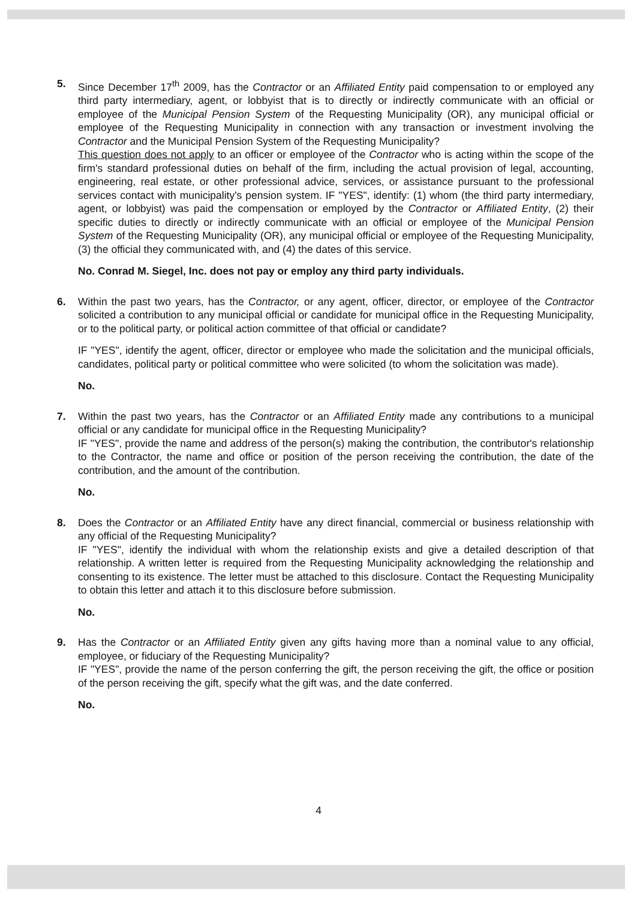5. Since December 17<sup>th</sup> 2009, has the Contractor or an Affiliated Entity paid compensation to or employed any third party intermediary, agent, or lobbyist that is to directly or indirectly communicate with an official or employee of the Municipal Pension System of the Requesting Municipality (OR), any municipal official or employee of the Requesting Municipality in connection with any transaction or investment involving the Contractor and the Municipal Pension System of the Requesting Municipality?
This question does not apply to an officer or employee of the Contractor who is acting within the scope of the firm's standard professional duties on behalf of the firm, including the actual provision of legal, accounting, engineering, real estate, or other professional advice, services, or assistance pursuant to the professional services contact with municipality's pension system. IF "YES", identify: (1) whom (the third party intermediary, agent, or lobbyist) was paid the compensation or employed by the Contractor or Affiliated Entity, (2) their specific duties to directly or indirectly communicate with an official or employee of the Municipal Pension System of the Requesting Municipality (OR), any municipal official or employee of the Requesting Municipality, (3) the official they communicated with, and (4) the dates of this service.
No. Conrad M. Siegel, Inc. does not pay or employ any third party individuals.
6. Within the past two years, has the Contractor, or any agent, officer, director, or employee of the Contractor solicited a contribution to any municipal official or candidate for municipal office in the Requesting Municipality, or to the political party, or political action committee of that official or candidate?
IF "YES", identify the agent, officer, director or employee who made the solicitation and the municipal officials, candidates, political party or political committee who were solicited (to whom the solicitation was made).
No.
7. Within the past two years, has the Contractor or an Affiliated Entity made any contributions to a municipal official or any candidate for municipal office in the Requesting Municipality?
IF "YES", provide the name and address of the person(s) making the contribution, the contributor's relationship to the Contractor, the name and office or position of the person receiving the contribution, the date of the contribution, and the amount of the contribution.
No.
8. Does the Contractor or an Affiliated Entity have any direct financial, commercial or business relationship with any official of the Requesting Municipality?
IF "YES", identify the individual with whom the relationship exists and give a detailed description of that relationship. A written letter is required from the Requesting Municipality acknowledging the relationship and consenting to its existence. The letter must be attached to this disclosure. Contact the Requesting Municipality to obtain this letter and attach it to this disclosure before submission.
No.
9. Has the Contractor or an Affiliated Entity given any gifts having more than a nominal value to any official, employee, or fiduciary of the Requesting Municipality?
IF "YES", provide the name of the person conferring the gift, the person receiving the gift, the office or position of the person receiving the gift, specify what the gift was, and the date conferred.
No.
4